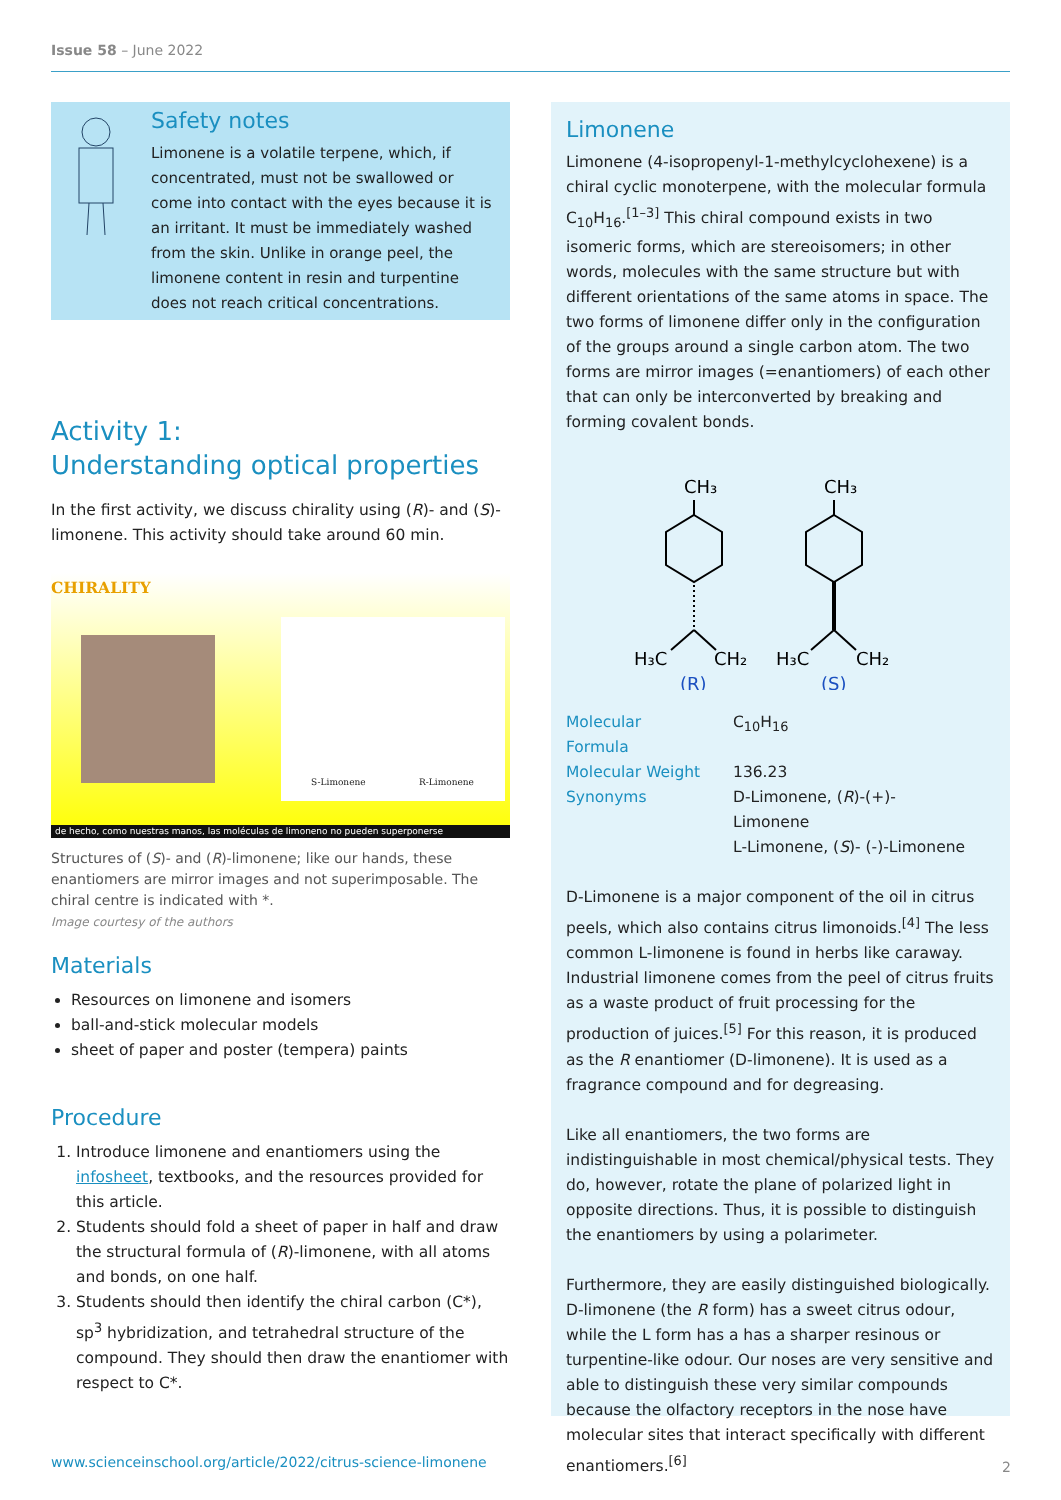Issue 58 – June 2022
Safety notes
Limonene is a volatile terpene, which, if concentrated, must not be swallowed or come into contact with the eyes because it is an irritant. It must be immediately washed from the skin. Unlike in orange peel, the limonene content in resin and turpentine does not reach critical concentrations.
Activity 1:
Understanding optical properties
In the first activity, we discuss chirality using (R)- and (S)-limonene. This activity should take around 60 min.
CHIRALITY
S-Limonene R-Limonene
de hecho, como nuestras manos, las moléculas de limoneno no pueden superponerse
Structures of (S)- and (R)-limonene; like our hands, these enantiomers are mirror images and not superimposable. The chiral centre is indicated with *.
Image courtesy of the authors
Materials
Resources on limonene and isomers
ball-and-stick molecular models
sheet of paper and poster (tempera) paints
Procedure
1. Introduce limonene and enantiomers using the infosheet, textbooks, and the resources provided for this article.
2. Students should fold a sheet of paper in half and draw the structural formula of (R)-limonene, with all atoms and bonds, on one half.
3. Students should then identify the chiral carbon (C*), sp<sup>3</sup> hybridization, and tetrahedral structure of the compound. They should then draw the enantiomer with respect to C*.
Limonene
Limonene (4-isopropenyl-1-methylcyclohexene) is a chiral cyclic monoterpene, with the molecular formula C<sub>10</sub>H<sub>16</sub>.<sup>[1–3]</sup> This chiral compound exists in two isomeric forms, which are stereoisomers; in other words, molecules with the same structure but with different orientations of the same atoms in space. The two forms of limonene differ only in the configuration of the groups around a single carbon atom. The two forms are mirror images (=enantiomers) of each other that can only be interconverted by breaking and forming covalent bonds.
CH₃
CH₃
H₃C
CH₂
H₃C
CH₂
(R)
(S)
| Molecular Formula | C<sub>10</sub>H<sub>16</sub> |
| Molecular Weight | 136.23 |
| Synonyms | D-Limonene, ( R )-(+)-Limonene L-Limonene, ( S )- (-)-Limonene |
D-Limonene is a major component of the oil in citrus peels, which also contains citrus limonoids.<sup>[4]</sup> The less common L-limonene is found in herbs like caraway. Industrial limonene comes from the peel of citrus fruits as a waste product of fruit processing for the production of juices.<sup>[5]</sup> For this reason, it is produced as the R enantiomer (D-limonene). It is used as a fragrance compound and for degreasing.
Like all enantiomers, the two forms are indistinguishable in most chemical/physical tests. They do, however, rotate the plane of polarized light in opposite directions. Thus, it is possible to distinguish the enantiomers by using a polarimeter.
Furthermore, they are easily distinguished biologically. D-limonene (the R form) has a sweet citrus odour, while the L form has a has a sharper resinous or turpentine-like odour. Our noses are very sensitive and able to distinguish these very similar compounds because the olfactory receptors in the nose have molecular sites that interact specifically with different enantiomers.<sup>[6]</sup>
www.scienceinschool.org/article/2022/citrus-science-limonene
2